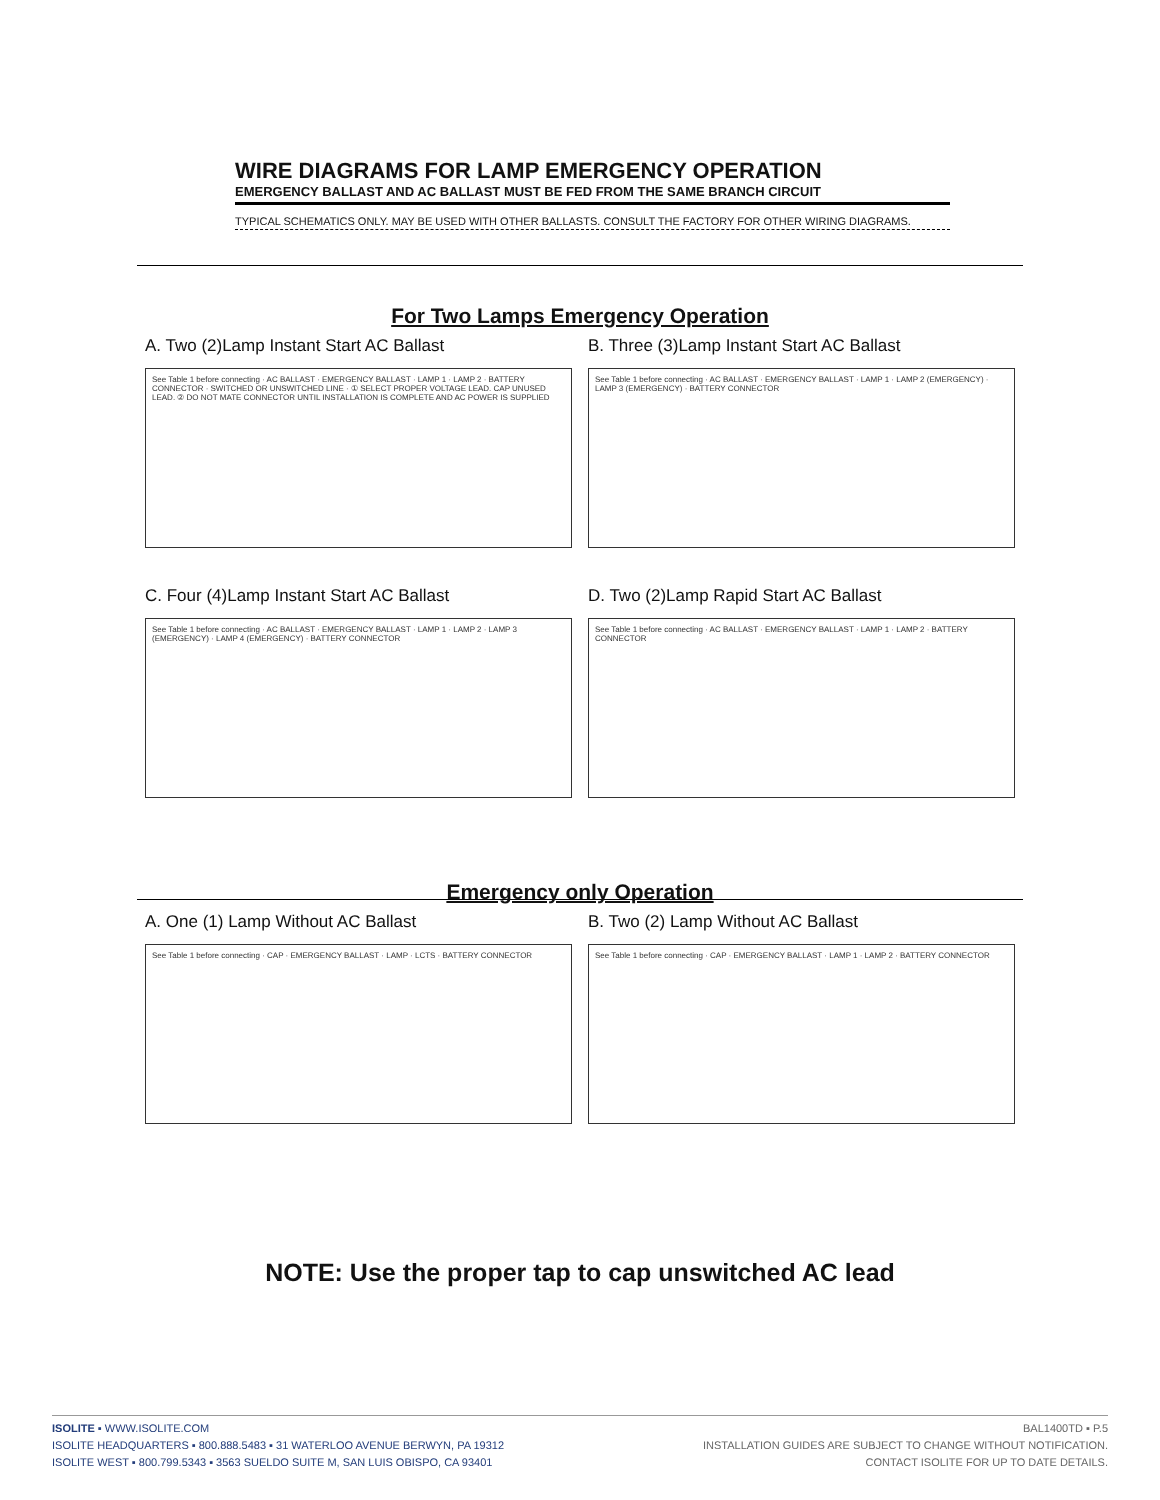WIRE DIAGRAMS FOR LAMP EMERGENCY OPERATION
EMERGENCY BALLAST AND AC BALLAST MUST BE FED FROM THE SAME BRANCH CIRCUIT
TYPICAL SCHEMATICS ONLY. MAY BE USED WITH OTHER BALLASTS. CONSULT THE FACTORY FOR OTHER WIRING DIAGRAMS.
For Two Lamps Emergency Operation
A. Two (2)Lamp Instant Start AC Ballast
See Table 1 before connecting · AC BALLAST · EMERGENCY BALLAST · LAMP 1 · LAMP 2 · BATTERY CONNECTOR · SWITCHED OR UNSWITCHED LINE · ① SELECT PROPER VOLTAGE LEAD. CAP UNUSED LEAD. ② DO NOT MATE CONNECTOR UNTIL INSTALLATION IS COMPLETE AND AC POWER IS SUPPLIED
B. Three (3)Lamp Instant Start AC Ballast
See Table 1 before connecting · AC BALLAST · EMERGENCY BALLAST · LAMP 1 · LAMP 2 (EMERGENCY) · LAMP 3 (EMERGENCY) · BATTERY CONNECTOR
C. Four (4)Lamp Instant Start AC Ballast
See Table 1 before connecting · AC BALLAST · EMERGENCY BALLAST · LAMP 1 · LAMP 2 · LAMP 3 (EMERGENCY) · LAMP 4 (EMERGENCY) · BATTERY CONNECTOR
D. Two (2)Lamp Rapid Start AC Ballast
See Table 1 before connecting · AC BALLAST · EMERGENCY BALLAST · LAMP 1 · LAMP 2 · BATTERY CONNECTOR
Emergency only Operation
A. One (1) Lamp Without AC Ballast
See Table 1 before connecting · CAP · EMERGENCY BALLAST · LAMP · LCTS · BATTERY CONNECTOR
B. Two (2) Lamp Without AC Ballast
See Table 1 before connecting · CAP · EMERGENCY BALLAST · LAMP 1 · LAMP 2 · BATTERY CONNECTOR
NOTE: Use the proper tap to cap unswitched AC lead
ISOLITE ▪ WWW.ISOLITE.COM
ISOLITE HEADQUARTERS ▪ 800.888.5483 ▪ 31 WATERLOO AVENUE BERWYN, PA 19312
ISOLITE WEST ▪ 800.799.5343 ▪ 3563 SUELDO SUITE M, SAN LUIS OBISPO, CA 93401
BAL1400TD ▪ P.5
INSTALLATION GUIDES ARE SUBJECT TO CHANGE WITHOUT NOTIFICATION.
CONTACT ISOLITE FOR UP TO DATE DETAILS.